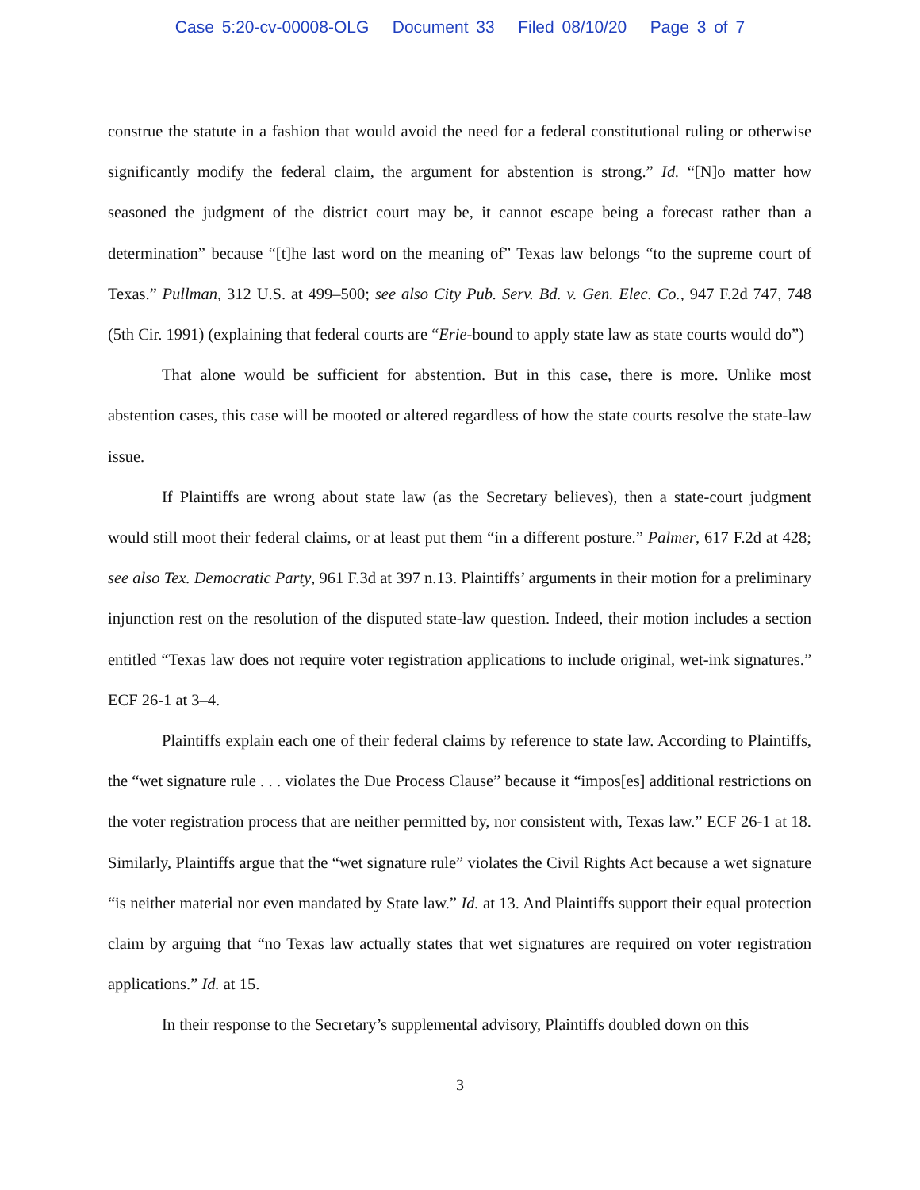Case 5:20-cv-00008-OLG Document 33 Filed 08/10/20 Page 3 of 7
construe the statute in a fashion that would avoid the need for a federal constitutional ruling or otherwise significantly modify the federal claim, the argument for abstention is strong.” Id. “[N]o matter how seasoned the judgment of the district court may be, it cannot escape being a forecast rather than a determination” because “[t]he last word on the meaning of” Texas law belongs “to the supreme court of Texas.” Pullman, 312 U.S. at 499–500; see also City Pub. Serv. Bd. v. Gen. Elec. Co., 947 F.2d 747, 748 (5th Cir. 1991) (explaining that federal courts are “Erie-bound to apply state law as state courts would do”)
That alone would be sufficient for abstention. But in this case, there is more. Unlike most abstention cases, this case will be mooted or altered regardless of how the state courts resolve the state-law issue.
If Plaintiffs are wrong about state law (as the Secretary believes), then a state-court judgment would still moot their federal claims, or at least put them “in a different posture.” Palmer, 617 F.2d at 428; see also Tex. Democratic Party, 961 F.3d at 397 n.13. Plaintiffs’ arguments in their motion for a preliminary injunction rest on the resolution of the disputed state-law question. Indeed, their motion includes a section entitled “Texas law does not require voter registration applications to include original, wet-ink signatures.” ECF 26-1 at 3–4.
Plaintiffs explain each one of their federal claims by reference to state law. According to Plaintiffs, the “wet signature rule . . . violates the Due Process Clause” because it “impos[es] additional restrictions on the voter registration process that are neither permitted by, nor consistent with, Texas law.” ECF 26-1 at 18. Similarly, Plaintiffs argue that the “wet signature rule” violates the Civil Rights Act because a wet signature “is neither material nor even mandated by State law.” Id. at 13. And Plaintiffs support their equal protection claim by arguing that “no Texas law actually states that wet signatures are required on voter registration applications.” Id. at 15.
In their response to the Secretary’s supplemental advisory, Plaintiffs doubled down on this
3